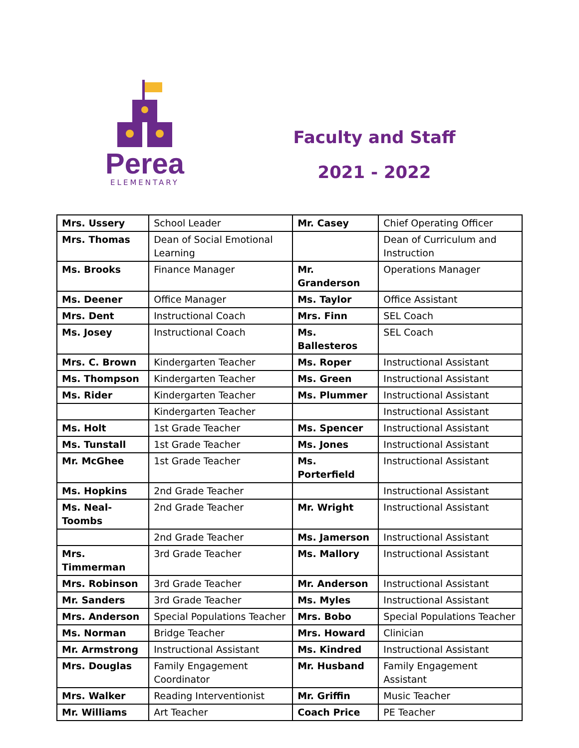Perea
ELEMENTARY
Faculty and Staff
2021 - 2022
| Mrs. Ussery | School Leader | Mr. Casey | Chief Operating Officer |
| Mrs. Thomas | Dean of Social Emotional Learning | | Dean of Curriculum and Instruction |
| Ms. Brooks | Finance Manager | Mr. Granderson | Operations Manager |
| Ms. Deener | Office Manager | Ms. Taylor | Office Assistant |
| Mrs. Dent | Instructional Coach | Mrs. Finn | SEL Coach |
| Ms. Josey | Instructional Coach | Ms. Ballesteros | SEL Coach |
| Mrs. C. Brown | Kindergarten Teacher | Ms. Roper | Instructional Assistant |
| Ms. Thompson | Kindergarten Teacher | Ms. Green | Instructional Assistant |
| Ms. Rider | Kindergarten Teacher | Ms. Plummer | Instructional Assistant |
| | Kindergarten Teacher | | Instructional Assistant |
| Ms. Holt | 1st Grade Teacher | Ms. Spencer | Instructional Assistant |
| Ms. Tunstall | 1st Grade Teacher | Ms. Jones | Instructional Assistant |
| Mr. McGhee | 1st Grade Teacher | Ms. Porterfield | Instructional Assistant |
| Ms. Hopkins | 2nd Grade Teacher | | Instructional Assistant |
| Ms. Neal-Toombs | 2nd Grade Teacher | Mr. Wright | Instructional Assistant |
| | 2nd Grade Teacher | Ms. Jamerson | Instructional Assistant |
| Mrs. Timmerman | 3rd Grade Teacher | Ms. Mallory | Instructional Assistant |
| Mrs. Robinson | 3rd Grade Teacher | Mr. Anderson | Instructional Assistant |
| Mr. Sanders | 3rd Grade Teacher | Ms. Myles | Instructional Assistant |
| Mrs. Anderson | Special Populations Teacher | Mrs. Bobo | Special Populations Teacher |
| Ms. Norman | Bridge Teacher | Mrs. Howard | Clinician |
| Mr. Armstrong | Instructional Assistant | Ms. Kindred | Instructional Assistant |
| Mrs. Douglas | Family Engagement Coordinator | Mr. Husband | Family Engagement Assistant |
| Mrs. Walker | Reading Interventionist | Mr. Griffin | Music Teacher |
| Mr. Williams | Art Teacher | Coach Price | PE Teacher |